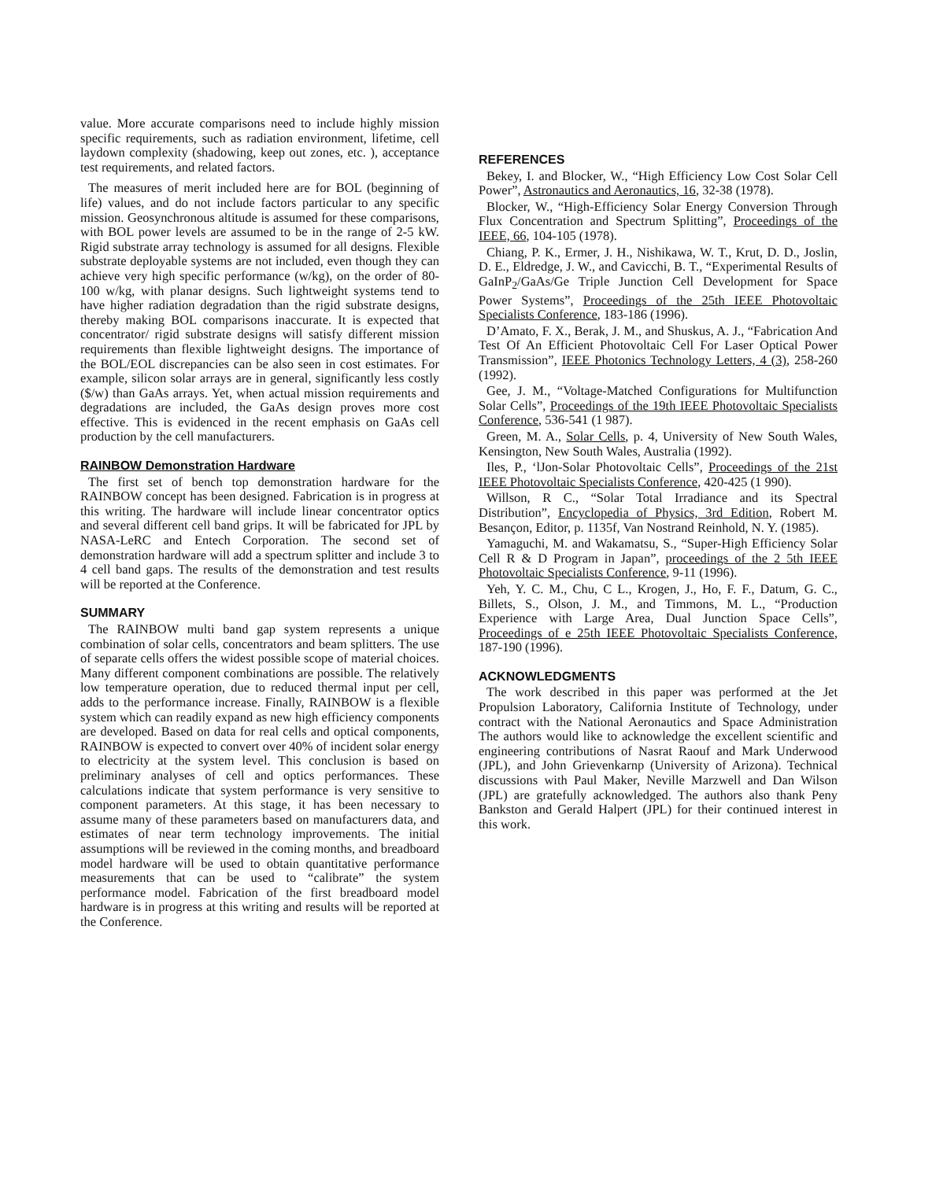value. More accurate comparisons need to include highly mission specific requirements, such as radiation environment, lifetime, cell laydown complexity (shadowing, keep out zones, etc. ), acceptance test requirements, and related factors.
The measures of merit included here are for BOL (beginning of life) values, and do not include factors particular to any specific mission. Geosynchronous altitude is assumed for these comparisons, with BOL power levels are assumed to be in the range of 2-5 kW. Rigid substrate array technology is assumed for all designs. Flexible substrate deployable systems are not included, even though they can achieve very high specific performance (w/kg), on the order of 80-100 w/kg, with planar designs. Such lightweight systems tend to have higher radiation degradation than the rigid substrate designs, thereby making BOL comparisons inaccurate. It is expected that concentrator/ rigid substrate designs will satisfy different mission requirements than flexible lightweight designs. The importance of the BOL/EOL discrepancies can be also seen in cost estimates. For example, silicon solar arrays are in general, significantly less costly ($/w) than GaAs arrays. Yet, when actual mission requirements and degradations are included, the GaAs design proves more cost effective. This is evidenced in the recent emphasis on GaAs cell production by the cell manufacturers.
RAINBOW Demonstration Hardware
The first set of bench top demonstration hardware for the RAINBOW concept has been designed. Fabrication is in progress at this writing. The hardware will include linear concentrator optics and several different cell band grips. It will be fabricated for JPL by NASA-LeRC and Entech Corporation. The second set of demonstration hardware will add a spectrum splitter and include 3 to 4 cell band gaps. The results of the demonstration and test results will be reported at the Conference.
SUMMARY
The RAINBOW multi band gap system represents a unique combination of solar cells, concentrators and beam splitters. The use of separate cells offers the widest possible scope of material choices. Many different component combinations are possible. The relatively low temperature operation, due to reduced thermal input per cell, adds to the performance increase. Finally, RAINBOW is a flexible system which can readily expand as new high efficiency components are developed. Based on data for real cells and optical components, RAINBOW is expected to convert over 40% of incident solar energy to electricity at the system level. This conclusion is based on preliminary analyses of cell and optics performances. These calculations indicate that system performance is very sensitive to component parameters. At this stage, it has been necessary to assume many of these parameters based on manufacturers data, and estimates of near term technology improvements. The initial assumptions will be reviewed in the coming months, and breadboard model hardware will be used to obtain quantitative performance measurements that can be used to “calibrate” the system performance model. Fabrication of the first breadboard model hardware is in progress at this writing and results will be reported at the Conference.
REFERENCES
Bekey, I. and Blocker, W., “High Efficiency Low Cost Solar Cell Power”, Astronautics and Aeronautics, 16, 32-38 (1978).
Blocker, W., “High-Efficiency Solar Energy Conversion Through Flux Concentration and Spectrum Splitting”, Proceedings of the IEEE, 66, 104-105 (1978).
Chiang, P. K., Ermer, J. H., Nishikawa, W. T., Krut, D. D., Joslin, D. E., Eldredge, J. W., and Cavicchi, B. T., “Experimental Results of GaInP<sub>2</sub>/GaAs/Ge Triple Junction Cell Development for Space Power Systems”, Proceedings of the 25th IEEE Photovoltaic Specialists Conference, 183-186 (1996).
D’Amato, F. X., Berak, J. M., and Shuskus, A. J., “Fabrication And Test Of An Efficient Photovoltaic Cell For Laser Optical Power Transmission”, IEEE Photonics Technology Letters, 4 (3), 258-260 (1992).
Gee, J. M., “Voltage-Matched Configurations for Multifunction Solar Cells”, Proceedings of the 19th IEEE Photovoltaic Specialists Conference, 536-541 (1 987).
Green, M. A., Solar Cells, p. 4, University of New South Wales, Kensington, New South Wales, Australia (1992).
Iles, P., ‘lJon-Solar Photovoltaic Cells”, Proceedings of the 21st IEEE Photovoltaic Specialists Conference, 420-425 (1 990).
Willson, R C., “Solar Total Irradiance and its Spectral Distribution”, Encyclopedia of Physics, 3rd Edition, Robert M. Besançon, Editor, p. 1135f, Van Nostrand Reinhold, N. Y. (1985).
Yamaguchi, M. and Wakamatsu, S., “Super-High Efficiency Solar Cell R & D Program in Japan”, proceedings of the 2 5th IEEE Photovoltaic Specialists Conference, 9-11 (1996).
Yeh, Y. C. M., Chu, C L., Krogen, J., Ho, F. F., Datum, G. C., Billets, S., Olson, J. M., and Timmons, M. L., “Production Experience with Large Area, Dual Junction Space Cells”, Proceedings of e 25th IEEE Photovoltaic Specialists Conference, 187-190 (1996).
ACKNOWLEDGMENTS
The work described in this paper was performed at the Jet Propulsion Laboratory, California Institute of Technology, under contract with the National Aeronautics and Space Administration The authors would like to acknowledge the excellent scientific and engineering contributions of Nasrat Raouf and Mark Underwood (JPL), and John Grievenkarnp (University of Arizona). Technical discussions with Paul Maker, Neville Marzwell and Dan Wilson (JPL) are gratefully acknowledged. The authors also thank Peny Bankston and Gerald Halpert (JPL) for their continued interest in this work.